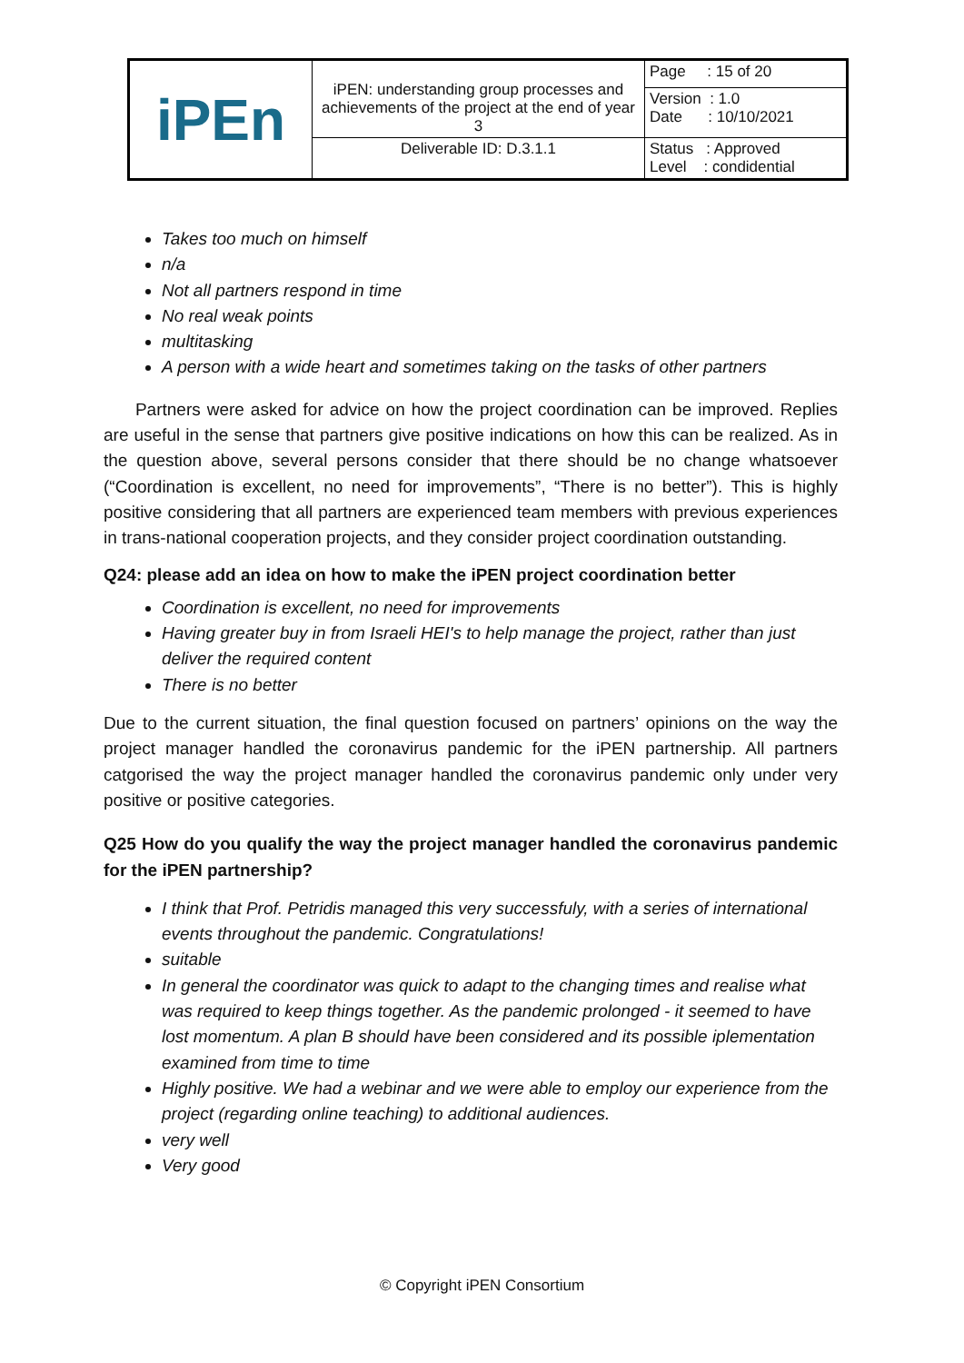| iPEn | iPEN: understanding group processes and achievements of the project at the end of year 3 | Page : 15 of 20 |
| | | Version : 1.0 Date : 10/10/2021 |
| | Deliverable ID: D.3.1.1 | Status : Approved Level : condidential |
Takes too much on himself
n/a
Not all partners respond in time
No real weak points
multitasking
A person with a wide heart and sometimes taking on the tasks of other partners
Partners were asked for advice on how the project coordination can be improved. Replies are useful in the sense that partners give positive indications on how this can be realized. As in the question above, several persons consider that there should be no change whatsoever (“Coordination is excellent, no need for improvements”, “There is no better”). This is highly positive considering that all partners are experienced team members with previous experiences in trans-national cooperation projects, and they consider project coordination outstanding.
Q24: please add an idea on how to make the iPEN project coordination better
Coordination is excellent, no need for improvements
Having greater buy in from Israeli HEI's to help manage the project, rather than just deliver the required content
There is no better
Due to the current situation, the final question focused on partners’ opinions on the way the project manager handled the coronavirus pandemic for the iPEN partnership. All partners catgorised the way the project manager handled the coronavirus pandemic only under very positive or positive categories.
Q25 How do you qualify the way the project manager handled the coronavirus pandemic for the iPEN partnership?
I think that Prof. Petridis managed this very successfuly, with a series of international events throughout the pandemic. Congratulations!
suitable
In general the coordinator was quick to adapt to the changing times and realise what was required to keep things together. As the pandemic prolonged - it seemed to have lost momentum. A plan B should have been considered and its possible iplementation examined from time to time
Highly positive. We had a webinar and we were able to employ our experience from the project (regarding online teaching) to additional audiences.
very well
Very good
© Copyright iPEN Consortium